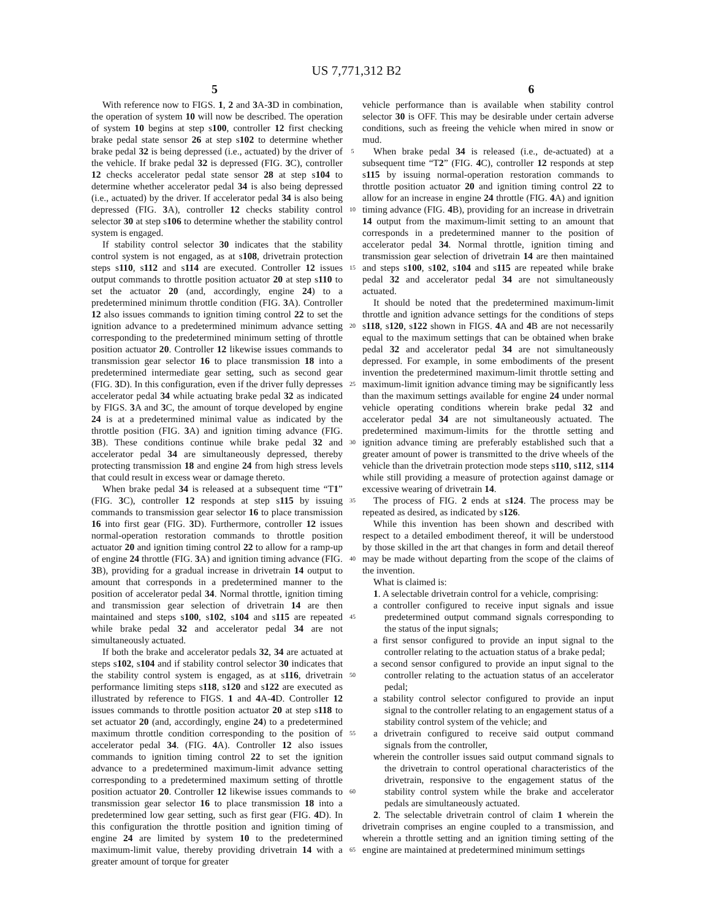US 7,771,312 B2
5 6
With reference now to FIGS. 1, 2 and 3 A-3 D in combination, the operation of system 10 will now be described. The operation of system 10 begins at step s100, controller 12 first checking brake pedal state sensor 26 at step s102 to determine whether brake pedal 32 is being depressed (i.e., actuated) by the driver of the vehicle. If brake pedal 32 is depressed (FIG. 3 C), controller 12 checks accelerator pedal state sensor 28 at step s104 to determine whether accelerator pedal 34 is also being depressed (i.e., actuated) by the driver. If accelerator pedal 34 is also being depressed (FIG. 3 A), controller 12 checks stability control selector 30 at step s106 to determine whether the stability control system is engaged.
If stability control selector 30 indicates that the stability control system is not engaged, as at s108, drivetrain protection steps s110, s112 and s114 are executed. Controller 12 issues output commands to throttle position actuator 20 at step s110 to set the actuator 20 (and, accordingly, engine 24) to a predetermined minimum throttle condition (FIG. 3 A). Controller 12 also issues commands to ignition timing control 22 to set the ignition advance to a predetermined minimum advance setting corresponding to the predetermined minimum setting of throttle position actuator 20. Controller 12 likewise issues commands to transmission gear selector 16 to place transmission 18 into a predetermined intermediate gear setting, such as second gear (FIG. 3 D). In this configuration, even if the driver fully depresses accelerator pedal 34 while actuating brake pedal 32 as indicated by FIGS. 3 A and 3 C, the amount of torque developed by engine 24 is at a predetermined minimal value as indicated by the throttle position (FIG. 3 A) and ignition timing advance (FIG. 3 B). These conditions continue while brake pedal 32 and accelerator pedal 34 are simultaneously depressed, thereby protecting transmission 18 and engine 24 from high stress levels that could result in excess wear or damage thereto.
When brake pedal 34 is released at a subsequent time “T1” (FIG. 3 C), controller 12 responds at step s115 by issuing commands to transmission gear selector 16 to place transmission 16 into first gear (FIG. 3 D). Furthermore, controller 12 issues normal-operation restoration commands to throttle position actuator 20 and ignition timing control 22 to allow for a ramp-up of engine 24 throttle (FIG. 3 A) and ignition timing advance (FIG. 3 B), providing for a gradual increase in drivetrain 14 output to amount that corresponds in a predetermined manner to the position of accelerator pedal 34. Normal throttle, ignition timing and transmission gear selection of drivetrain 14 are then maintained and steps s100, s102, s104 and s115 are repeated while brake pedal 32 and accelerator pedal 34 are not simultaneously actuated.
If both the brake and accelerator pedals 32, 34 are actuated at steps s102, s104 and if stability control selector 30 indicates that the stability control system is engaged, as at s116, drivetrain performance limiting steps s118, s120 and s122 are executed as illustrated by reference to FIGS. 1 and 4 A-4 D. Controller 12 issues commands to throttle position actuator 20 at step s118 to set actuator 20 (and, accordingly, engine 24) to a predetermined maximum throttle condition corresponding to the position of accelerator pedal 34. (FIG. 4 A). Controller 12 also issues commands to ignition timing control 22 to set the ignition advance to a predetermined maximum-limit advance setting corresponding to a predetermined maximum setting of throttle position actuator 20. Controller 12 likewise issues commands to transmission gear selector 16 to place transmission 18 into a predetermined low gear setting, such as first gear (FIG. 4 D). In this configuration the throttle position and ignition timing of engine 24 are limited by system 10 to the predetermined maximum-limit value, thereby providing drivetrain 14 with a greater amount of torque for greater
5
10
15
20
25
30
35
40
45
50
55
60
65
vehicle performance than is available when stability control selector 30 is OFF. This may be desirable under certain adverse conditions, such as freeing the vehicle when mired in snow or mud.
When brake pedal 34 is released (i.e., de-actuated) at a subsequent time “T2” (FIG. 4 C), controller 12 responds at step s115 by issuing normal-operation restoration commands to throttle position actuator 20 and ignition timing control 22 to allow for an increase in engine 24 throttle (FIG. 4 A) and ignition timing advance (FIG. 4 B), providing for an increase in drivetrain 14 output from the maximum-limit setting to an amount that corresponds in a predetermined manner to the position of accelerator pedal 34. Normal throttle, ignition timing and transmission gear selection of drivetrain 14 are then maintained and steps s100, s102, s104 and s115 are repeated while brake pedal 32 and accelerator pedal 34 are not simultaneously actuated.
It should be noted that the predetermined maximum-limit throttle and ignition advance settings for the conditions of steps s118, s120, s122 shown in FIGS. 4 A and 4 B are not necessarily equal to the maximum settings that can be obtained when brake pedal 32 and accelerator pedal 34 are not simultaneously depressed. For example, in some embodiments of the present invention the predetermined maximum-limit throttle setting and maximum-limit ignition advance timing may be significantly less than the maximum settings available for engine 24 under normal vehicle operating conditions wherein brake pedal 32 and accelerator pedal 34 are not simultaneously actuated. The predetermined maximum-limits for the throttle setting and ignition advance timing are preferably established such that a greater amount of power is transmitted to the drive wheels of the vehicle than the drivetrain protection mode steps s110, s112, s114 while still providing a measure of protection against damage or excessive wearing of drivetrain 14.
The process of FIG. 2 ends at s124. The process may be repeated as desired, as indicated by s126.
While this invention has been shown and described with respect to a detailed embodiment thereof, it will be understood by those skilled in the art that changes in form and detail thereof may be made without departing from the scope of the claims of the invention.
What is claimed is:
1. A selectable drivetrain control for a vehicle, comprising:
a controller configured to receive input signals and issue predetermined output command signals corresponding to the status of the input signals;
a first sensor configured to provide an input signal to the controller relating to the actuation status of a brake pedal;
a second sensor configured to provide an input signal to the controller relating to the actuation status of an accelerator pedal;
a stability control selector configured to provide an input signal to the controller relating to an engagement status of a stability control system of the vehicle; and
a drivetrain configured to receive said output command signals from the controller,
wherein the controller issues said output command signals to the drivetrain to control operational characteristics of the drivetrain, responsive to the engagement status of the stability control system while the brake and accelerator pedals are simultaneously actuated.
2. The selectable drivetrain control of claim 1 wherein the drivetrain comprises an engine coupled to a transmission, and wherein a throttle setting and an ignition timing setting of the engine are maintained at predetermined minimum settings